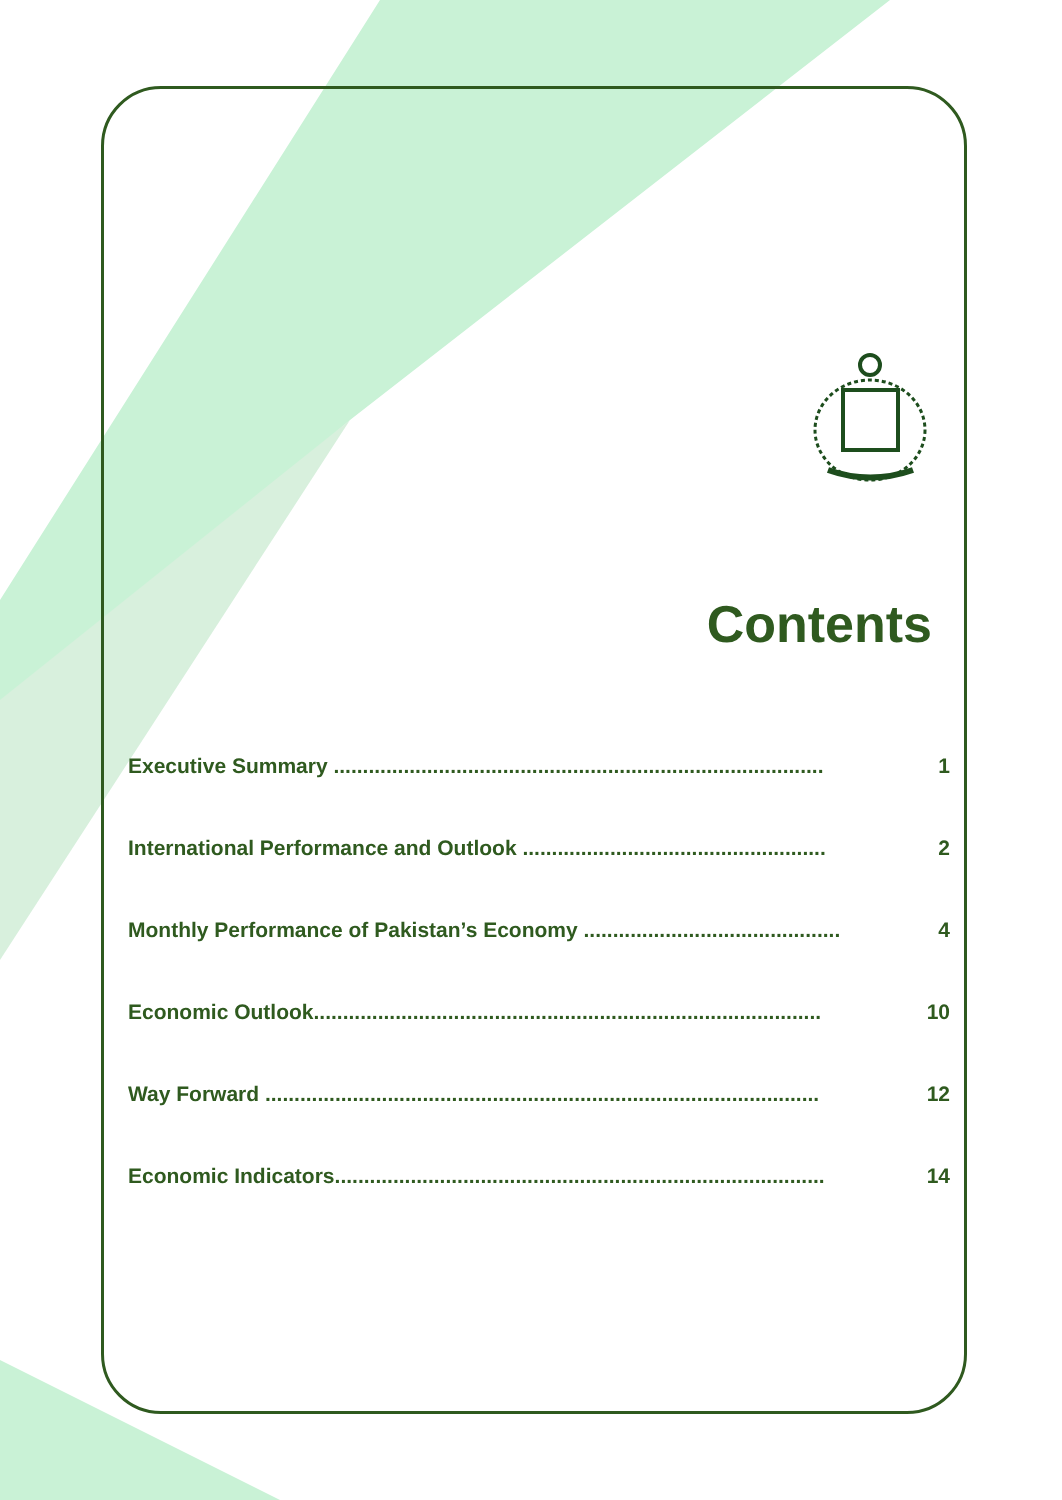Contents
Executive Summary .................................................................................... 1
International Performance and Outlook .................................................... 2
Monthly Performance of Pakistan’s Economy ............................................ 4
Economic Outlook....................................................................................... 10
Way Forward ............................................................................................... 12
Economic Indicators.................................................................................... 14